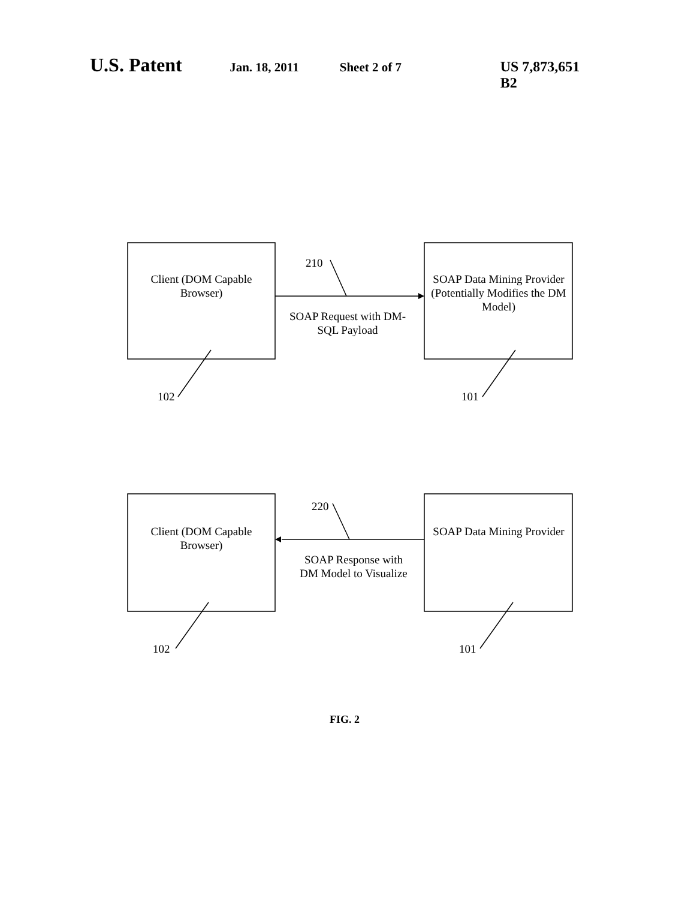U.S. Patent Jan. 18, 2011 Sheet 2 of 7 US 7,873,651 B2
Client (DOM Capable Browser)
SOAP Data Mining Provider (Potentially Modifies the DM Model)
210
SOAP Request with DM-SQL Payload
102 101
Client (DOM Capable Browser)
SOAP Data Mining Provider
220
SOAP Response with DM Model to Visualize
102 101
FIG. 2